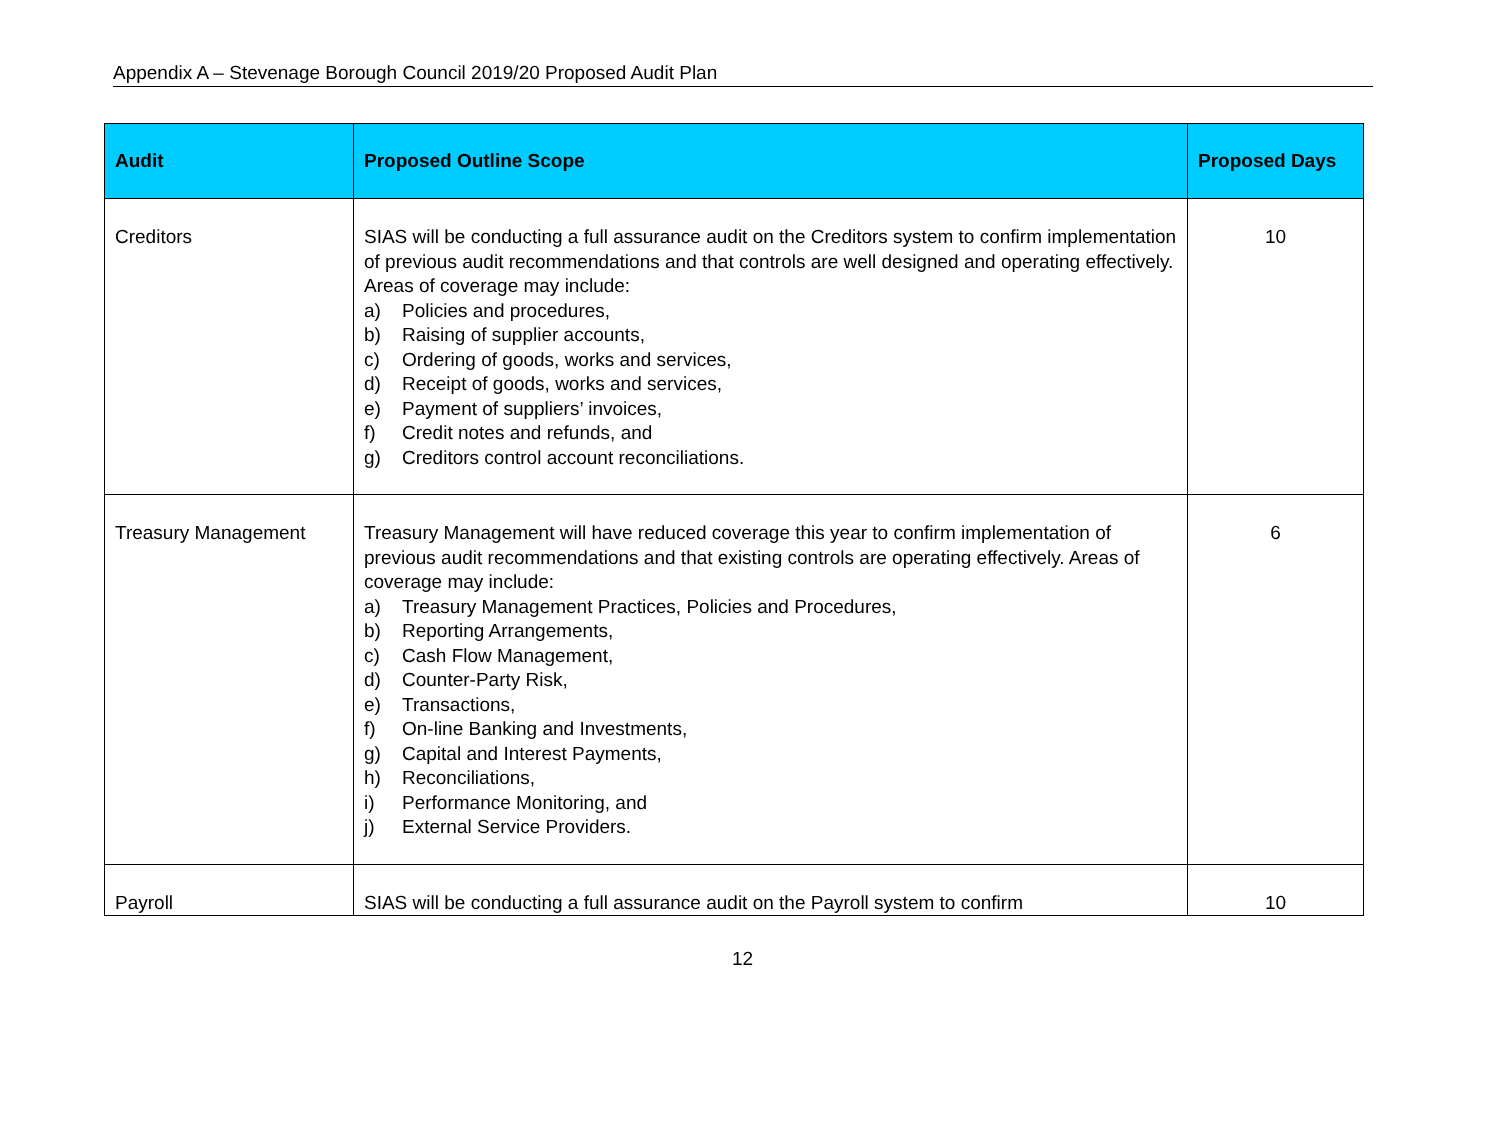Appendix A – Stevenage Borough Council 2019/20 Proposed Audit Plan
| Audit | Proposed Outline Scope | Proposed Days |
| --- | --- | --- |
| Creditors | SIAS will be conducting a full assurance audit on the Creditors system to confirm implementation of previous audit recommendations and that controls are well designed and operating effectively. Areas of coverage may include: a) Policies and procedures, b) Raising of supplier accounts, c) Ordering of goods, works and services, d) Receipt of goods, works and services, e) Payment of suppliers’ invoices, f) Credit notes and refunds, and g) Creditors control account reconciliations. | 10 |
| Treasury Management | Treasury Management will have reduced coverage this year to confirm implementation of previous audit recommendations and that existing controls are operating effectively. Areas of coverage may include: a) Treasury Management Practices, Policies and Procedures, b) Reporting Arrangements, c) Cash Flow Management, d) Counter-Party Risk, e) Transactions, f) On-line Banking and Investments, g) Capital and Interest Payments, h) Reconciliations, i) Performance Monitoring, and j) External Service Providers. | 6 |
| Payroll | SIAS will be conducting a full assurance audit on the Payroll system to confirm | 10 |
12